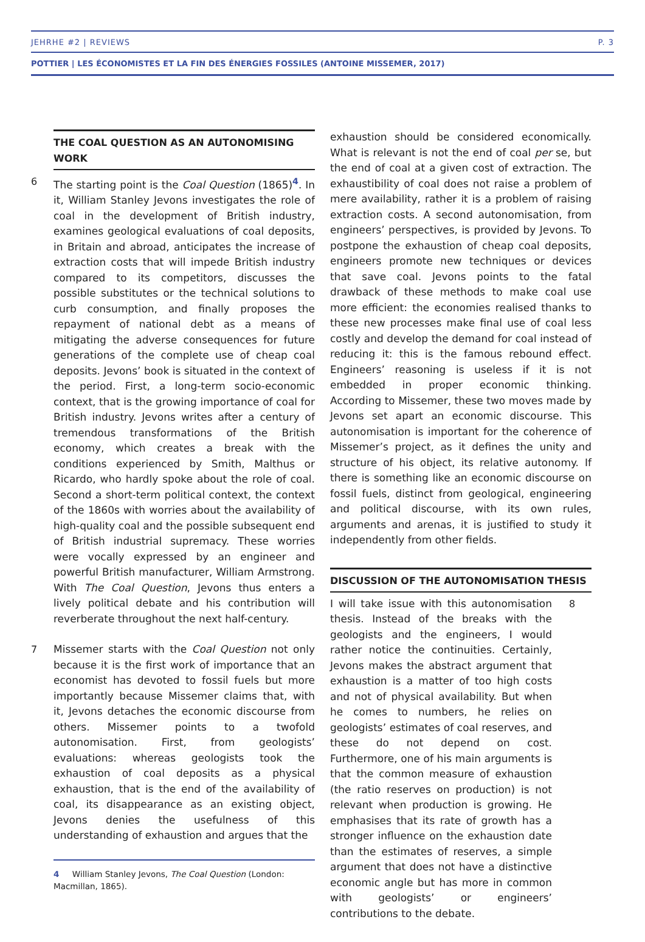JEHRHE #2 | REVIEWS P. 3
POTTIER | LES ÉCONOMISTES ET LA FIN DES ÉNERGIES FOSSILES (ANTOINE MISSEMER, 2017)
THE COAL QUESTION AS AN AUTONOMISING WORK
6 The starting point is the Coal Question (1865)<sup>4</sup>. In it, William Stanley Jevons investigates the role of coal in the development of British industry, examines geological evaluations of coal deposits, in Britain and abroad, anticipates the increase of extraction costs that will impede British industry compared to its competitors, discusses the possible substitutes or the technical solutions to curb consumption, and finally proposes the repayment of national debt as a means of mitigating the adverse consequences for future generations of the complete use of cheap coal deposits. Jevons’ book is situated in the context of the period. First, a long-term socio-economic context, that is the growing importance of coal for British industry. Jevons writes after a century of tremendous transformations of the British economy, which creates a break with the conditions experienced by Smith, Malthus or Ricardo, who hardly spoke about the role of coal. Second a short-term political context, the context of the 1860s with worries about the availability of high-quality coal and the possible subsequent end of British industrial supremacy. These worries were vocally expressed by an engineer and powerful British manufacturer, William Armstrong. With The Coal Question, Jevons thus enters a lively political debate and his contribution will reverberate throughout the next half-century.
7 Missemer starts with the Coal Question not only because it is the first work of importance that an economist has devoted to fossil fuels but more importantly because Missemer claims that, with it, Jevons detaches the economic discourse from others. Missemer points to a twofold autonomisation. First, from geologists’ evaluations: whereas geologists took the exhaustion of coal deposits as a physical exhaustion, that is the end of the availability of coal, its disappearance as an existing object, Jevons denies the usefulness of this understanding of exhaustion and argues that the
4 William Stanley Jevons, The Coal Question (London: Macmillan, 1865).
exhaustion should be considered economically. What is relevant is not the end of coal per se, but the end of coal at a given cost of extraction. The exhaustibility of coal does not raise a problem of mere availability, rather it is a problem of raising extraction costs. A second autonomisation, from engineers’ perspectives, is provided by Jevons. To postpone the exhaustion of cheap coal deposits, engineers promote new techniques or devices that save coal. Jevons points to the fatal drawback of these methods to make coal use more efficient: the economies realised thanks to these new processes make final use of coal less costly and develop the demand for coal instead of reducing it: this is the famous rebound effect. Engineers’ reasoning is useless if it is not embedded in proper economic thinking. According to Missemer, these two moves made by Jevons set apart an economic discourse. This autonomisation is important for the coherence of Missemer’s project, as it defines the unity and structure of his object, its relative autonomy. If there is something like an economic discourse on fossil fuels, distinct from geological, engineering and political discourse, with its own rules, arguments and arenas, it is justified to study it independently from other fields.
DISCUSSION OF THE AUTONOMISATION THESIS
I will take issue with this autonomisation thesis. Instead of the breaks with the geologists and the engineers, I would rather notice the continuities. Certainly, Jevons makes the abstract argument that exhaustion is a matter of too high costs and not of physical availability. But when he comes to numbers, he relies on geologists’ estimates of coal reserves, and these do not depend on cost. Furthermore, one of his main arguments is that the common measure of exhaustion (the ratio reserves on production) is not relevant when production is growing. He emphasises that its rate of growth has a stronger influence on the exhaustion date than the estimates of reserves, a simple argument that does not have a distinctive economic angle but has more in common with geologists’ or engineers’ contributions to the debate.
8